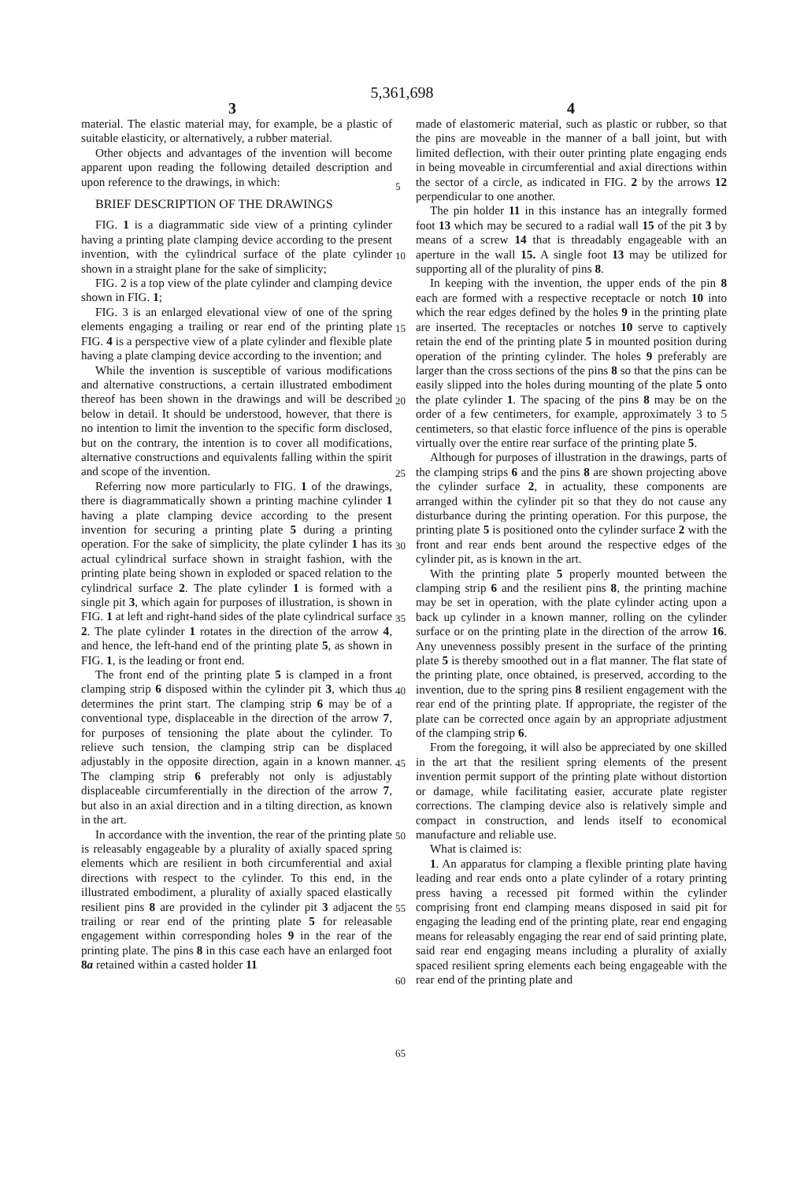5,361,698
3 4
material. The elastic material may, for example, be a plastic of suitable elasticity, or alternatively, a rubber material.
Other objects and advantages of the invention will become apparent upon reading the following detailed description and upon reference to the drawings, in which:
BRIEF DESCRIPTION OF THE DRAWINGS
FIG. 1 is a diagrammatic side view of a printing cylinder having a printing plate clamping device according to the present invention, with the cylindrical surface of the plate cylinder shown in a straight plane for the sake of simplicity;
FIG. 2 is a top view of the plate cylinder and clamping device shown in FIG. 1;
FIG. 3 is an enlarged elevational view of one of the spring elements engaging a trailing or rear end of the printing plate FIG. 4 is a perspective view of a plate cylinder and flexible plate having a plate clamping device according to the invention; and
While the invention is susceptible of various modifications and alternative constructions, a certain illustrated embodiment thereof has been shown in the drawings and will be described below in detail. It should be understood, however, that there is no intention to limit the invention to the specific form disclosed, but on the contrary, the intention is to cover all modifications, alternative constructions and equivalents falling within the spirit and scope of the invention.
Referring now more particularly to FIG. 1 of the drawings, there is diagrammatically shown a printing machine cylinder 1 having a plate clamping device according to the present invention for securing a printing plate 5 during a printing operation. For the sake of simplicity, the plate cylinder 1 has its actual cylindrical surface shown in straight fashion, with the printing plate being shown in exploded or spaced relation to the cylindrical surface 2. The plate cylinder 1 is formed with a single pit 3, which again for purposes of illustration, is shown in FIG. 1 at left and right-hand sides of the plate cylindrical surface 2. The plate cylinder 1 rotates in the direction of the arrow 4, and hence, the left-hand end of the printing plate 5, as shown in FIG. 1, is the leading or front end.
The front end of the printing plate 5 is clamped in a front clamping strip 6 disposed within the cylinder pit 3, which thus determines the print start. The clamping strip 6 may be of a conventional type, displaceable in the direction of the arrow 7, for purposes of tensioning the plate about the cylinder. To relieve such tension, the clamping strip can be displaced adjustably in the opposite direction, again in a known manner. The clamping strip 6 preferably not only is adjustably displaceable circumferentially in the direction of the arrow 7, but also in an axial direction and in a tilting direction, as known in the art.
In accordance with the invention, the rear of the printing plate is releasably engageable by a plurality of axially spaced spring elements which are resilient in both circumferential and axial directions with respect to the cylinder. To this end, in the illustrated embodiment, a plurality of axially spaced elastically resilient pins 8 are provided in the cylinder pit 3 adjacent the trailing or rear end of the printing plate 5 for releasable engagement within corresponding holes 9 in the rear of the printing plate. The pins 8 in this case each have an enlarged foot 8a retained within a casted holder 11
made of elastomeric material, such as plastic or rubber, so that the pins are moveable in the manner of a ball joint, but with limited deflection, with their outer printing plate engaging ends in being moveable in circumferential and axial directions within the sector of a circle, as indicated in FIG. 2 by the arrows 12 perpendicular to one another.
The pin holder 11 in this instance has an integrally formed foot 13 which may be secured to a radial wall 15 of the pit 3 by means of a screw 14 that is threadably engageable with an aperture in the wall 15. A single foot 13 may be utilized for supporting all of the plurality of pins 8.
In keeping with the invention, the upper ends of the pin 8 each are formed with a respective receptacle or notch 10 into which the rear edges defined by the holes 9 in the printing plate are inserted. The receptacles or notches 10 serve to captively retain the end of the printing plate 5 in mounted position during operation of the printing cylinder. The holes 9 preferably are larger than the cross sections of the pins 8 so that the pins can be easily slipped into the holes during mounting of the plate 5 onto the plate cylinder 1. The spacing of the pins 8 may be on the order of a few centimeters, for example, approximately 3 to 5 centimeters, so that elastic force influence of the pins is operable virtually over the entire rear surface of the printing plate 5.
Although for purposes of illustration in the drawings, parts of the clamping strips 6 and the pins 8 are shown projecting above the cylinder surface 2, in actuality, these components are arranged within the cylinder pit so that they do not cause any disturbance during the printing operation. For this purpose, the printing plate 5 is positioned onto the cylinder surface 2 with the front and rear ends bent around the respective edges of the cylinder pit, as is known in the art.
With the printing plate 5 properly mounted between the clamping strip 6 and the resilient pins 8, the printing machine may be set in operation, with the plate cylinder acting upon a back up cylinder in a known manner, rolling on the cylinder surface or on the printing plate in the direction of the arrow 16. Any unevenness possibly present in the surface of the printing plate 5 is thereby smoothed out in a flat manner. The flat state of the printing plate, once obtained, is preserved, according to the invention, due to the spring pins 8 resilient engagement with the rear end of the printing plate. If appropriate, the register of the plate can be corrected once again by an appropriate adjustment of the clamping strip 6.
From the foregoing, it will also be appreciated by one skilled in the art that the resilient spring elements of the present invention permit support of the printing plate without distortion or damage, while facilitating easier, accurate plate register corrections. The clamping device also is relatively simple and compact in construction, and lends itself to economical manufacture and reliable use.
What is claimed is:
1. An apparatus for clamping a flexible printing plate having leading and rear ends onto a plate cylinder of a rotary printing press having a recessed pit formed within the cylinder comprising front end clamping means disposed in said pit for engaging the leading end of the printing plate, rear end engaging means for releasably engaging the rear end of said printing plate, said rear end engaging means including a plurality of axially spaced resilient spring elements each being engageable with the rear end of the printing plate and
5
10
15
20
25
30
35
40
45
50
55
60
65